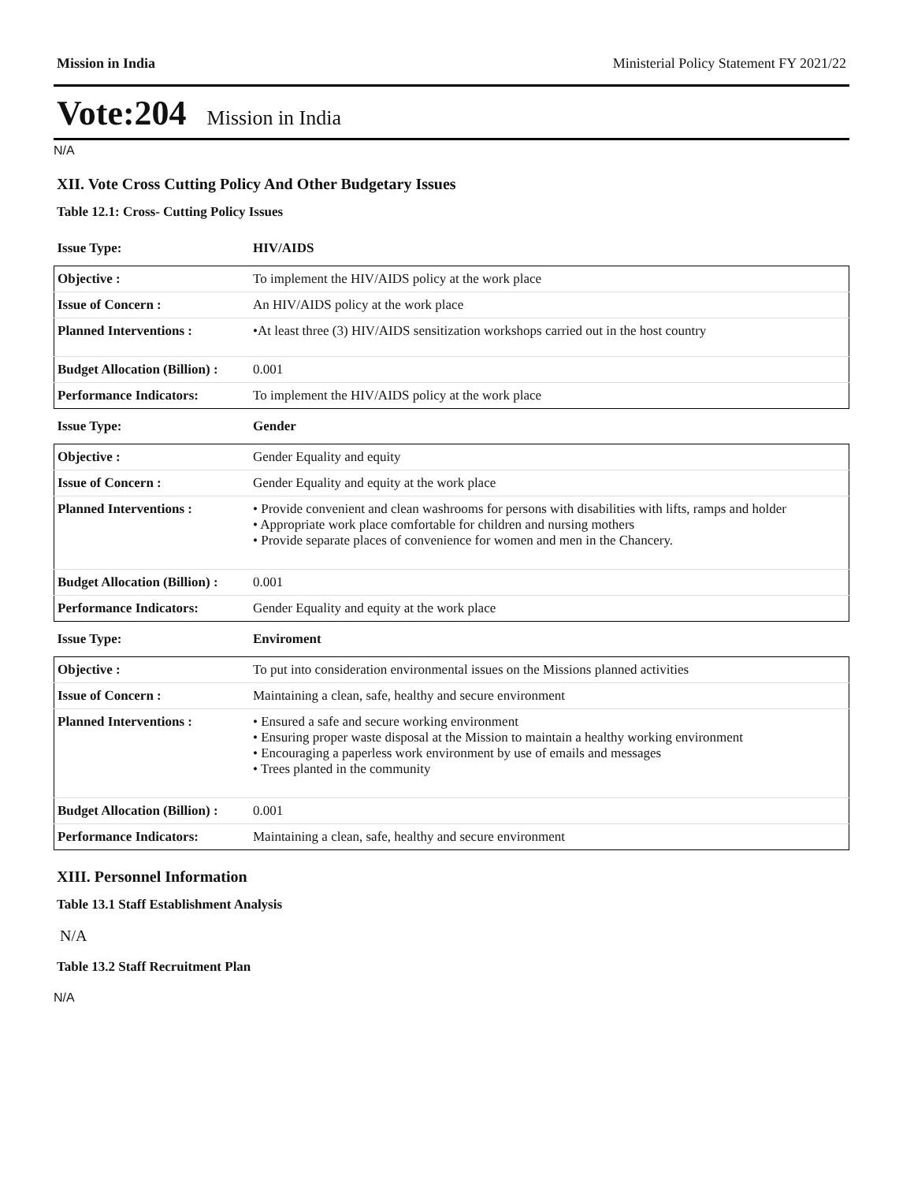Mission in India Ministerial Policy Statement FY 2021/22
Vote:204 Mission in India
N/A
XII. Vote Cross Cutting Policy And Other Budgetary Issues
Table 12.1: Cross- Cutting Policy Issues
| Issue Type: | HIV/AIDS |
| Objective : | To implement the HIV/AIDS policy at the work place |
| Issue of Concern : | An HIV/AIDS policy at the work place |
| Planned Interventions : | •At least three (3) HIV/AIDS sensitization workshops carried out in the host country |
| Budget Allocation (Billion) : | 0.001 |
| Performance Indicators: | To implement the HIV/AIDS policy at the work place |
| Issue Type: | Gender |
| Objective : | Gender Equality and equity |
| Issue of Concern : | Gender Equality and equity at the work place |
| Planned Interventions : | • Provide convenient and clean washrooms for persons with disabilities with lifts, ramps and holder • Appropriate work place comfortable for children and nursing mothers • Provide separate places of convenience for women and men in the Chancery. |
| Budget Allocation (Billion) : | 0.001 |
| Performance Indicators: | Gender Equality and equity at the work place |
| Issue Type: | Enviroment |
| Objective : | To put into consideration environmental issues on the Missions planned activities |
| Issue of Concern : | Maintaining a clean, safe, healthy and secure environment |
| Planned Interventions : | • Ensured a safe and secure working environment • Ensuring proper waste disposal at the Mission to maintain a healthy working environment • Encouraging a paperless work environment by use of emails and messages • Trees planted in the community |
| Budget Allocation (Billion) : | 0.001 |
| Performance Indicators: | Maintaining a clean, safe, healthy and secure environment |
XIII. Personnel Information
Table 13.1 Staff Establishment Analysis
N/A
Table 13.2 Staff Recruitment Plan
N/A